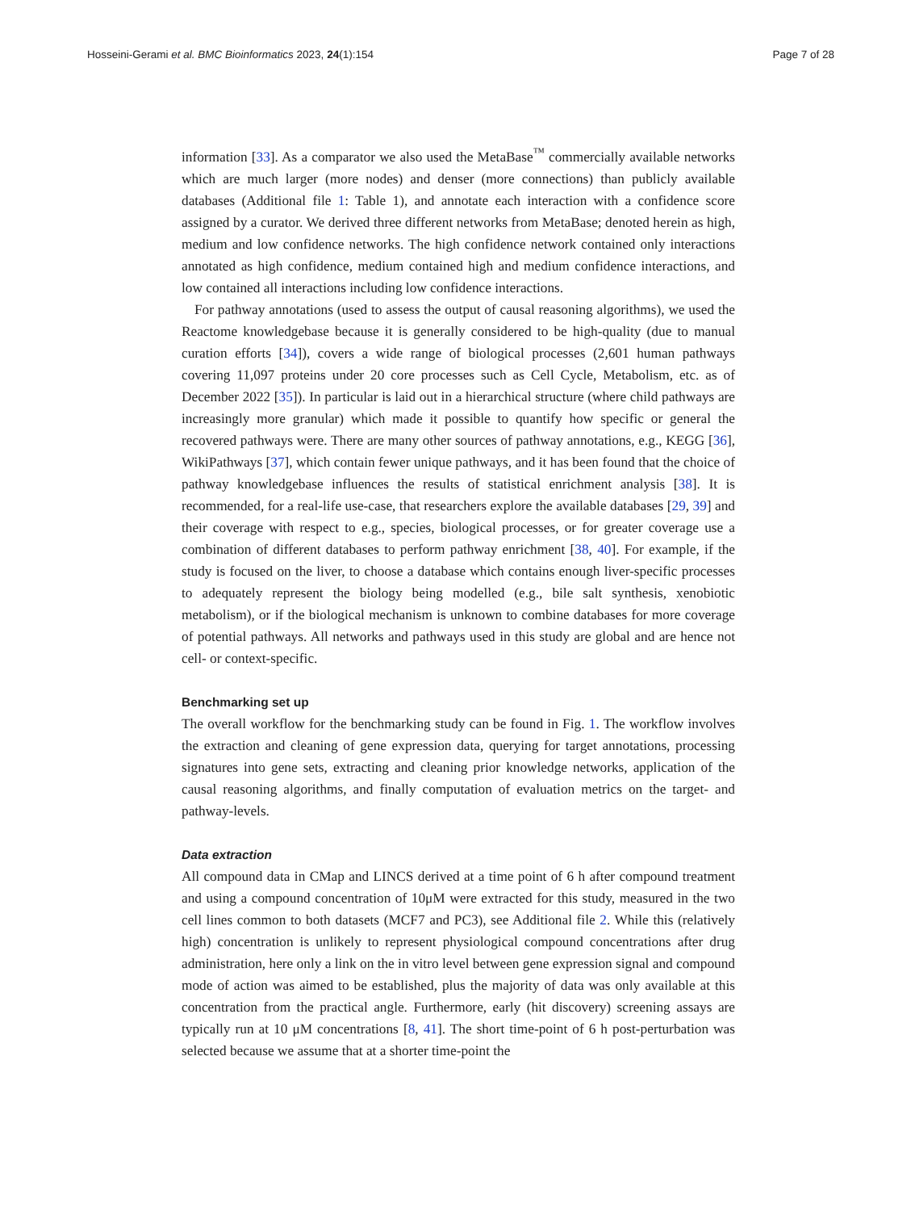Hosseini-Gerami et al. BMC Bioinformatics 2023, 24(1):154 Page 7 of 28
information [33]. As a comparator we also used the MetaBase<sup>™</sup> commercially available networks which are much larger (more nodes) and denser (more connections) than publicly available databases (Additional file 1: Table 1), and annotate each interaction with a confidence score assigned by a curator. We derived three different networks from MetaBase; denoted herein as high, medium and low confidence networks. The high confidence network contained only interactions annotated as high confidence, medium contained high and medium confidence interactions, and low contained all interactions including low confidence interactions.
For pathway annotations (used to assess the output of causal reasoning algorithms), we used the Reactome knowledgebase because it is generally considered to be high-quality (due to manual curation efforts [34]), covers a wide range of biological processes (2,601 human pathways covering 11,097 proteins under 20 core processes such as Cell Cycle, Metabolism, etc. as of December 2022 [35]). In particular is laid out in a hierarchical structure (where child pathways are increasingly more granular) which made it possible to quantify how specific or general the recovered pathways were. There are many other sources of pathway annotations, e.g., KEGG [36], WikiPathways [37], which contain fewer unique pathways, and it has been found that the choice of pathway knowledgebase influences the results of statistical enrichment analysis [38]. It is recommended, for a real-life use-case, that researchers explore the available databases [29, 39] and their coverage with respect to e.g., species, biological processes, or for greater coverage use a combination of different databases to perform pathway enrichment [38, 40]. For example, if the study is focused on the liver, to choose a database which contains enough liver-specific processes to adequately represent the biology being modelled (e.g., bile salt synthesis, xenobiotic metabolism), or if the biological mechanism is unknown to combine databases for more coverage of potential pathways. All networks and pathways used in this study are global and are hence not cell- or context-specific.
Benchmarking set up
The overall workflow for the benchmarking study can be found in Fig. 1. The workflow involves the extraction and cleaning of gene expression data, querying for target annotations, processing signatures into gene sets, extracting and cleaning prior knowledge networks, application of the causal reasoning algorithms, and finally computation of evaluation metrics on the target- and pathway-levels.
Data extraction
All compound data in CMap and LINCS derived at a time point of 6 h after compound treatment and using a compound concentration of 10μM were extracted for this study, measured in the two cell lines common to both datasets (MCF7 and PC3), see Additional file 2. While this (relatively high) concentration is unlikely to represent physiological compound concentrations after drug administration, here only a link on the in vitro level between gene expression signal and compound mode of action was aimed to be established, plus the majority of data was only available at this concentration from the practical angle. Furthermore, early (hit discovery) screening assays are typically run at 10 μM concentrations [8, 41]. The short time-point of 6 h post-perturbation was selected because we assume that at a shorter time-point the